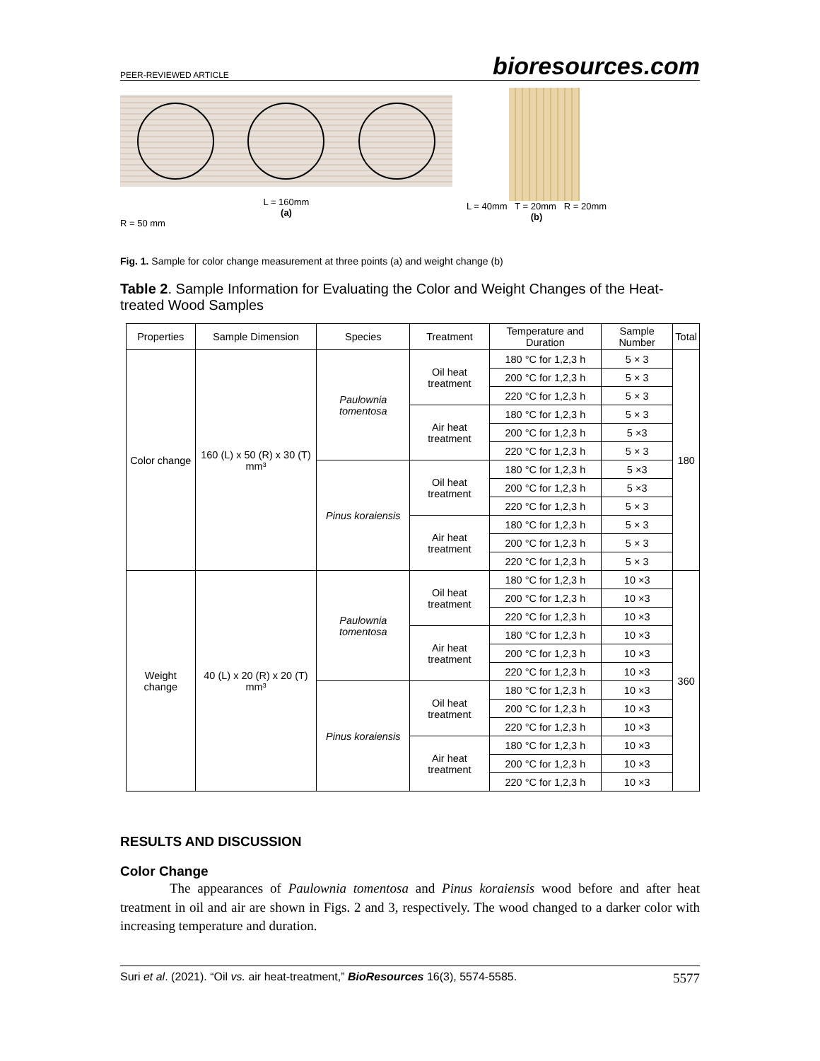PEER-REVIEWED ARTICLE bioresources.com
L = 160mm
(a)
R = 50 mm
L = 40mm T = 20mm R = 20mm
(b)
Fig. 1. Sample for color change measurement at three points (a) and weight change (b)
Table 2. Sample Information for Evaluating the Color and Weight Changes of the Heat-treated Wood Samples
| Properties | Sample Dimension | Species | Treatment | Temperature and Duration | Sample Number | Total |
| --- | --- | --- | --- | --- | --- | --- |
| Color change | 160 (L) x 50 (R) x 30 (T) mm³ | Paulownia tomentosa | Oil heat treatment | 180 °C for 1,2,3 h | 5 × 3 | 180 |
| | | | | 200 °C for 1,2,3 h | 5 × 3 | |
| | | | | 220 °C for 1,2,3 h | 5 × 3 | |
| | | | Air heat treatment | 180 °C for 1,2,3 h | 5 × 3 | |
| | | | | 200 °C for 1,2,3 h | 5 ×3 | |
| | | | | 220 °C for 1,2,3 h | 5 × 3 | |
| | | Pinus koraiensis | Oil heat treatment | 180 °C for 1,2,3 h | 5 ×3 | |
| | | | | 200 °C for 1,2,3 h | 5 ×3 | |
| | | | | 220 °C for 1,2,3 h | 5 × 3 | |
| | | | Air heat treatment | 180 °C for 1,2,3 h | 5 × 3 | |
| | | | | 200 °C for 1,2,3 h | 5 × 3 | |
| | | | | 220 °C for 1,2,3 h | 5 × 3 | |
| Weight change | 40 (L) x 20 (R) x 20 (T) mm³ | Paulownia tomentosa | Oil heat treatment | 180 °C for 1,2,3 h | 10 ×3 | 360 |
| | | | | 200 °C for 1,2,3 h | 10 ×3 | |
| | | | | 220 °C for 1,2,3 h | 10 ×3 | |
| | | | Air heat treatment | 180 °C for 1,2,3 h | 10 ×3 | |
| | | | | 200 °C for 1,2,3 h | 10 ×3 | |
| | | | | 220 °C for 1,2,3 h | 10 ×3 | |
| | | Pinus koraiensis | Oil heat treatment | 180 °C for 1,2,3 h | 10 ×3 | |
| | | | | 200 °C for 1,2,3 h | 10 ×3 | |
| | | | | 220 °C for 1,2,3 h | 10 ×3 | |
| | | | Air heat treatment | 180 °C for 1,2,3 h | 10 ×3 | |
| | | | | 200 °C for 1,2,3 h | 10 ×3 | |
| | | | | 220 °C for 1,2,3 h | 10 ×3 | |
RESULTS AND DISCUSSION
Color Change
The appearances of Paulownia tomentosa and Pinus koraiensis wood before and after heat treatment in oil and air are shown in Figs. 2 and 3, respectively. The wood changed to a darker color with increasing temperature and duration.
Suri et al. (2021). “Oil vs. air heat-treatment,” BioResources 16(3), 5574-5585. 5577